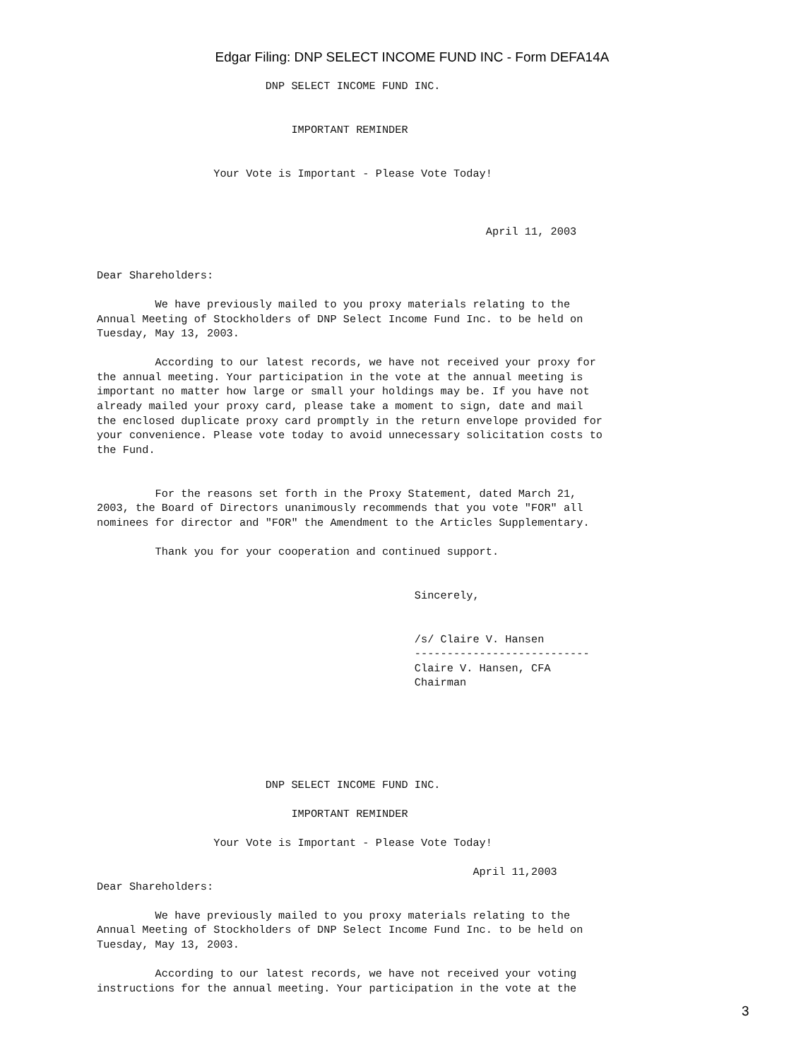Edgar Filing: DNP SELECT INCOME FUND INC - Form DEFA14A
                          DNP SELECT INCOME FUND INC.


                              IMPORTANT REMINDER


                  Your Vote is Important - Please Vote Today!



                                                            April 11, 2003


Dear Shareholders:

         We have previously mailed to you proxy materials relating to the
Annual Meeting of Stockholders of DNP Select Income Fund Inc. to be held on
Tuesday, May 13, 2003.

         According to our latest records, we have not received your proxy for
the annual meeting. Your participation in the vote at the annual meeting is
important no matter how large or small your holdings may be. If you have not
already mailed your proxy card, please take a moment to sign, date and mail
the enclosed duplicate proxy card promptly in the return envelope provided for
your convenience. Please vote today to avoid unnecessary solicitation costs to
the Fund.


         For the reasons set forth in the Proxy Statement, dated March 21,
2003, the Board of Directors unanimously recommends that you vote "FOR" all
nominees for director and "FOR" the Amendment to the Articles Supplementary.

         Thank you for your cooperation and continued support.


                                                 Sincerely,


                                                 /s/ Claire V. Hansen
                                                 ---------------------------
                                                 Claire V. Hansen, CFA
                                                 Chairman






                          DNP SELECT INCOME FUND INC.

                              IMPORTANT REMINDER

                  Your Vote is Important - Please Vote Today!

                                                          April 11,2003
Dear Shareholders:

         We have previously mailed to you proxy materials relating to the
Annual Meeting of Stockholders of DNP Select Income Fund Inc. to be held on
Tuesday, May 13, 2003.

         According to our latest records, we have not received your voting
instructions for the annual meeting. Your participation in the vote at the
3